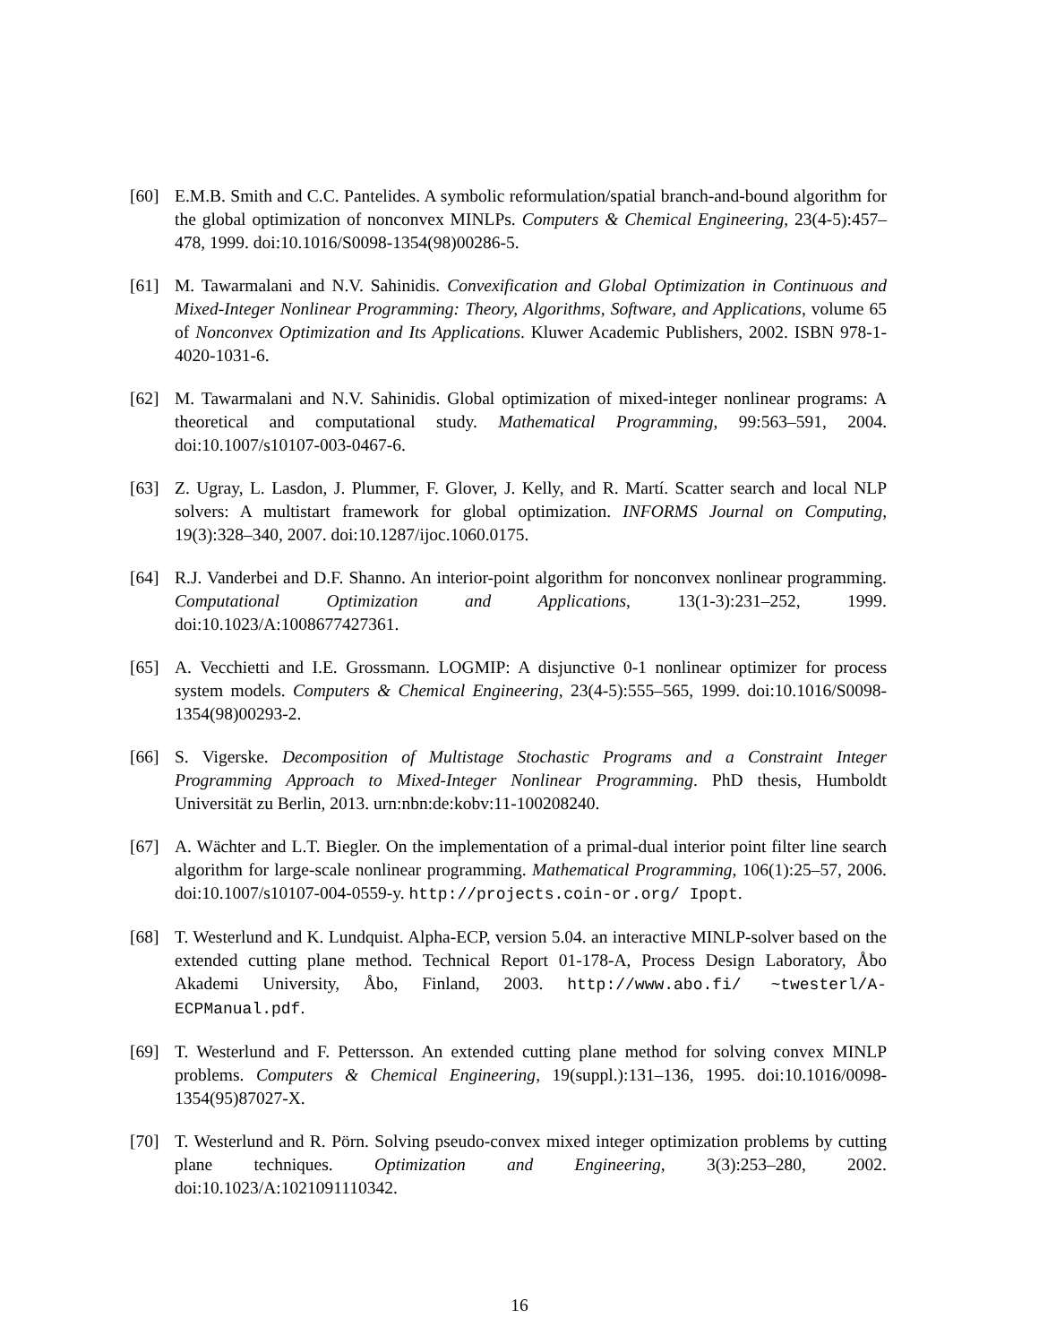[60] E.M.B. Smith and C.C. Pantelides. A symbolic reformulation/spatial branch-and-bound algorithm for the global optimization of nonconvex MINLPs. Computers & Chemical Engineering, 23(4-5):457–478, 1999. doi:10.1016/S0098-1354(98)00286-5.
[61] M. Tawarmalani and N.V. Sahinidis. Convexification and Global Optimization in Continuous and Mixed-Integer Nonlinear Programming: Theory, Algorithms, Software, and Applications, volume 65 of Nonconvex Optimization and Its Applications. Kluwer Academic Publishers, 2002. ISBN 978-1-4020-1031-6.
[62] M. Tawarmalani and N.V. Sahinidis. Global optimization of mixed-integer nonlinear programs: A theoretical and computational study. Mathematical Programming, 99:563–591, 2004. doi:10.1007/s10107-003-0467-6.
[63] Z. Ugray, L. Lasdon, J. Plummer, F. Glover, J. Kelly, and R. Martí. Scatter search and local NLP solvers: A multistart framework for global optimization. INFORMS Journal on Computing, 19(3):328–340, 2007. doi:10.1287/ijoc.1060.0175.
[64] R.J. Vanderbei and D.F. Shanno. An interior-point algorithm for nonconvex nonlinear programming. Computational Optimization and Applications, 13(1-3):231–252, 1999. doi:10.1023/A:1008677427361.
[65] A. Vecchietti and I.E. Grossmann. LOGMIP: A disjunctive 0-1 nonlinear optimizer for process system models. Computers & Chemical Engineering, 23(4-5):555–565, 1999. doi:10.1016/S0098-1354(98)00293-2.
[66] S. Vigerske. Decomposition of Multistage Stochastic Programs and a Constraint Integer Programming Approach to Mixed-Integer Nonlinear Programming. PhD thesis, Humboldt Universität zu Berlin, 2013. urn:nbn:de:kobv:11-100208240.
[67] A. Wächter and L.T. Biegler. On the implementation of a primal-dual interior point filter line search algorithm for large-scale nonlinear programming. Mathematical Programming, 106(1):25–57, 2006. doi:10.1007/s10107-004-0559-y. http://projects.coin-or.org/ Ipopt.
[68] T. Westerlund and K. Lundquist. Alpha-ECP, version 5.04. an interactive MINLP-solver based on the extended cutting plane method. Technical Report 01-178-A, Process Design Laboratory, Åbo Akademi University, Åbo, Finland, 2003. http://www.abo.fi/ ~twesterl/A-ECPManual.pdf.
[69] T. Westerlund and F. Pettersson. An extended cutting plane method for solving convex MINLP problems. Computers & Chemical Engineering, 19(suppl.):131–136, 1995. doi:10.1016/0098-1354(95)87027-X.
[70] T. Westerlund and R. Pörn. Solving pseudo-convex mixed integer optimization problems by cutting plane techniques. Optimization and Engineering, 3(3):253–280, 2002. doi:10.1023/A:1021091110342.
16